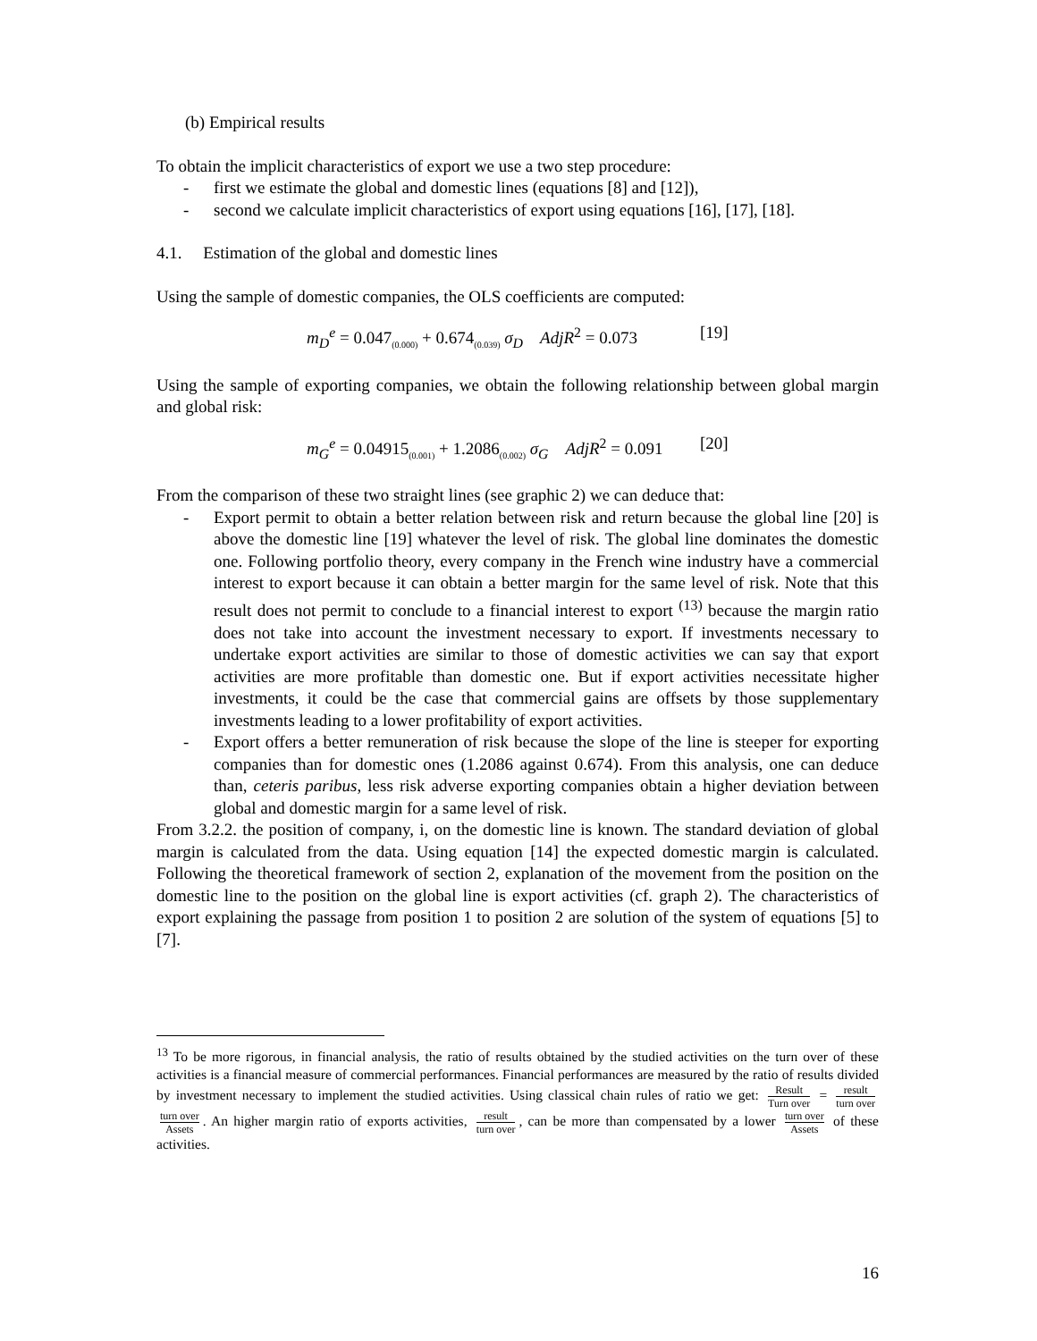(b) Empirical results
To obtain the implicit characteristics of export we use a two step procedure:
- first we estimate the global and domestic lines (equations [8] and [12]),
- second we calculate implicit characteristics of export using equations [16], [17], [18].
4.1. Estimation of the global and domestic lines
Using the sample of domestic companies, the OLS coefficients are computed:
m<sub>D</sub><sup>e</sup> = 0.047<sub>(0.000)</sub> + 0.674<sub>(0.039)</sub> σ<sub>D</sub> AdjR<sup>2</sup> = 0.073 [19]
Using the sample of exporting companies, we obtain the following relationship between global margin and global risk:
m<sub>G</sub><sup>e</sup> = 0.04915<sub>(0.001)</sub> + 1.2086<sub>(0.002)</sub> σ<sub>G</sub> AdjR<sup>2</sup> = 0.091 [20]
From the comparison of these two straight lines (see graphic 2) we can deduce that:
- Export permit to obtain a better relation between risk and return because the global line [20] is above the domestic line [19] whatever the level of risk. The global line dominates the domestic one. Following portfolio theory, every company in the French wine industry have a commercial interest to export because it can obtain a better margin for the same level of risk. Note that this result does not permit to conclude to a financial interest to export <sup>(13)</sup> because the margin ratio does not take into account the investment necessary to export. If investments necessary to undertake export activities are similar to those of domestic activities we can say that export activities are more profitable than domestic one. But if export activities necessitate higher investments, it could be the case that commercial gains are offsets by those supplementary investments leading to a lower profitability of export activities.
- Export offers a better remuneration of risk because the slope of the line is steeper for exporting companies than for domestic ones (1.2086 against 0.674). From this analysis, one can deduce than, ceteris paribus, less risk adverse exporting companies obtain a higher deviation between global and domestic margin for a same level of risk.
From 3.2.2. the position of company, i, on the domestic line is known. The standard deviation of global margin is calculated from the data. Using equation [14] the expected domestic margin is calculated. Following the theoretical framework of section 2, explanation of the movement from the position on the domestic line to the position on the global line is export activities (cf. graph 2). The characteristics of export explaining the passage from position 1 to position 2 are solution of the system of equations [5] to [7].
<sup>13</sup> To be more rigorous, in financial analysis, the ratio of results obtained by the studied activities on the turn over of these activities is a financial measure of commercial performances. Financial performances are measured by the ratio of results divided by investment necessary to implement the studied activities. Using classical chain rules of ratio we get: Result Turn over = result turn over turn over Assets. An higher margin ratio of exports activities, result turn over, can be more than compensated by a lower turn over Assets of these activities.
16